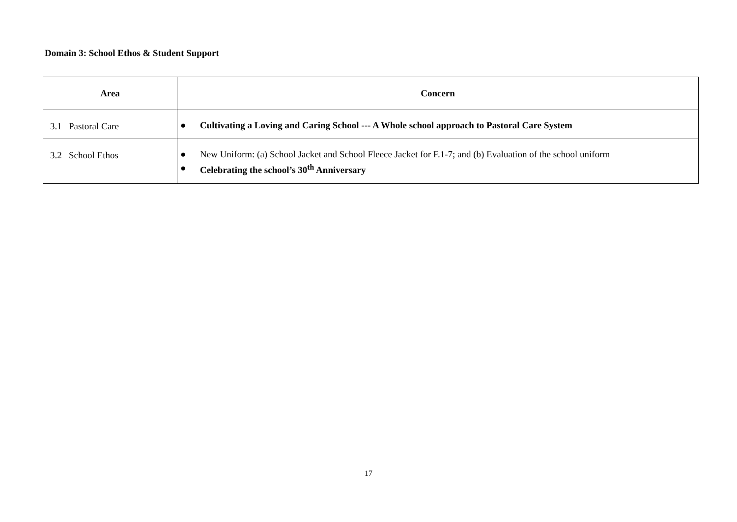Domain 3: School Ethos & Student Support
| Area | Concern |
| --- | --- |
| 3.1 Pastoral Care | ● Cultivating a Loving and Caring School --- A Whole school approach to Pastoral Care System |
| 3.2 School Ethos | ● New Uniform: (a) School Jacket and School Fleece Jacket for F.1-7; and (b) Evaluation of the school uniform ● Celebrating the school’s 30<sup>th</sup> Anniversary |
17